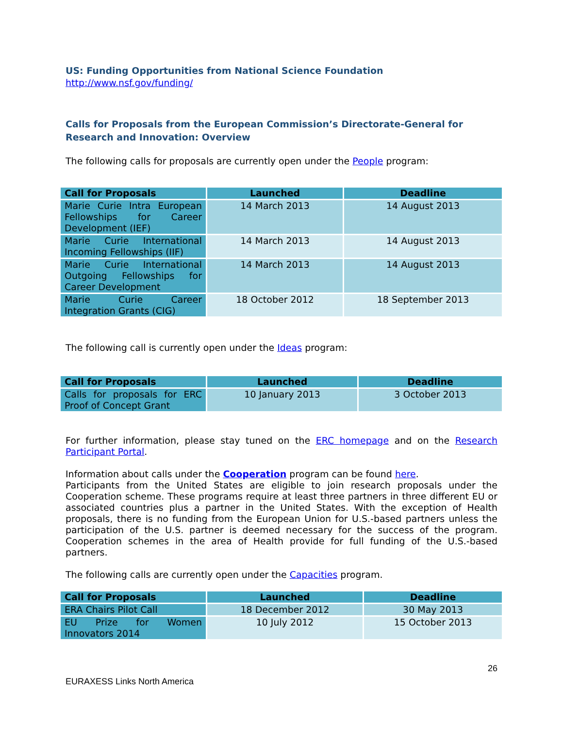US: Funding Opportunities from National Science Foundation
http://www.nsf.gov/funding/
Calls for Proposals from the European Commission’s Directorate-General for Research and Innovation: Overview
The following calls for proposals are currently open under the People program:
| Call for Proposals | Launched | Deadline |
| --- | --- | --- |
| Marie Curie Intra European Fellowships for Career Development (IEF) | 14 March 2013 | 14 August 2013 |
| Marie Curie International Incoming Fellowships (IIF) | 14 March 2013 | 14 August 2013 |
| Marie Curie International Outgoing Fellowships for Career Development | 14 March 2013 | 14 August 2013 |
| Marie Curie Career Integration Grants (CIG) | 18 October 2012 | 18 September 2013 |
The following call is currently open under the Ideas program:
| Call for Proposals | Launched | Deadline |
| --- | --- | --- |
| Calls for proposals for ERC Proof of Concept Grant | 10 January 2013 | 3 October 2013 |
For further information, please stay tuned on the ERC homepage and on the Research Participant Portal.
Information about calls under the Cooperation program can be found here.
Participants from the United States are eligible to join research proposals under the Cooperation scheme. These programs require at least three partners in three different EU or associated countries plus a partner in the United States. With the exception of Health proposals, there is no funding from the European Union for U.S.-based partners unless the participation of the U.S. partner is deemed necessary for the success of the program. Cooperation schemes in the area of Health provide for full funding of the U.S.-based partners.
The following calls are currently open under the Capacities program.
| Call for Proposals | Launched | Deadline |
| --- | --- | --- |
| ERA Chairs Pilot Call | 18 December 2012 | 30 May 2013 |
| EU Prize for Women Innovators 2014 | 10 July 2012 | 15 October 2013 |
26
EURAXESS Links North America